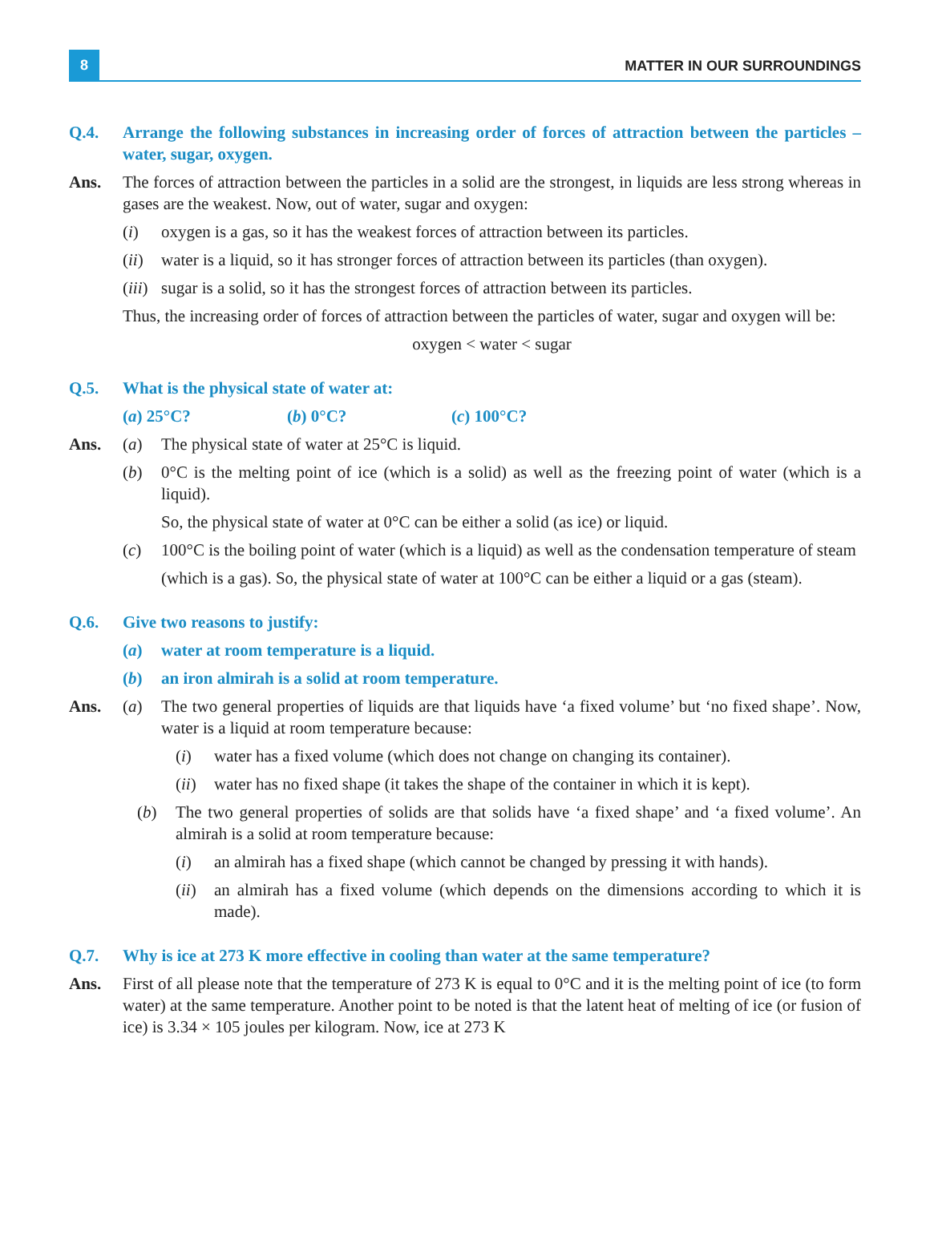8
MATTER IN OUR SURROUNDINGS
Q.4. Arrange the following substances in increasing order of forces of attraction between the particles – water, sugar, oxygen.
Ans. The forces of attraction between the particles in a solid are the strongest, in liquids are less strong whereas in gases are the weakest. Now, out of water, sugar and oxygen:
(i) oxygen is a gas, so it has the weakest forces of attraction between its particles.
(ii)
water is a liquid, so it has stronger forces of attraction between its particles (than oxygen).
(iii)
sugar is a solid, so it has the strongest forces of attraction between its particles.
Thus, the increasing order of forces of attraction between the particles of water, sugar and oxygen will be:
oxygen < water < sugar
Q.5. What is the physical state of water at:
(a) 25°C? (b) 0°C? (c) 100°C?
Ans. (a) The physical state of water at 25°C is liquid.
(b) 0°C is the melting point of ice (which is a solid) as well as the freezing point of water (which is a liquid).
So, the physical state of water at 0°C can be either a solid (as ice) or liquid.
(c) 100°C is the boiling point of water (which is a liquid) as well as the condensation temperature of steam
(which is a gas). So, the physical state of water at 100°C can be either a liquid or a gas (steam).
Q.6. Give two reasons to justify:
(a) water at room temperature is a liquid.
(b) an iron almirah is a solid at room temperature.
Ans. (a) The two general properties of liquids are that liquids have ‘a fixed volume’ but ‘no fixed shape’. Now, water is a liquid at room temperature because:
(i) water has a fixed volume (which does not change on changing its container).
(ii)
water has no fixed shape (it takes the shape of the container in which it is kept).
(b) The two general properties of solids are that solids have ‘a fixed shape’ and ‘a fixed volume’. An almirah is a solid at room temperature because:
(i) an almirah has a fixed shape (which cannot be changed by pressing it with hands).
(ii)
an almirah has a fixed volume (which depends on the dimensions according to which it is made).
Q.7. Why is ice at 273 K more effective in cooling than water at the same temperature?
Ans. First of all please note that the temperature of 273 K is equal to 0°C and it is the melting point of ice (to form water) at the same temperature. Another point to be noted is that the latent heat of melting of ice (or fusion of ice) is 3.34 × 105 joules per kilogram. Now, ice at 273 K